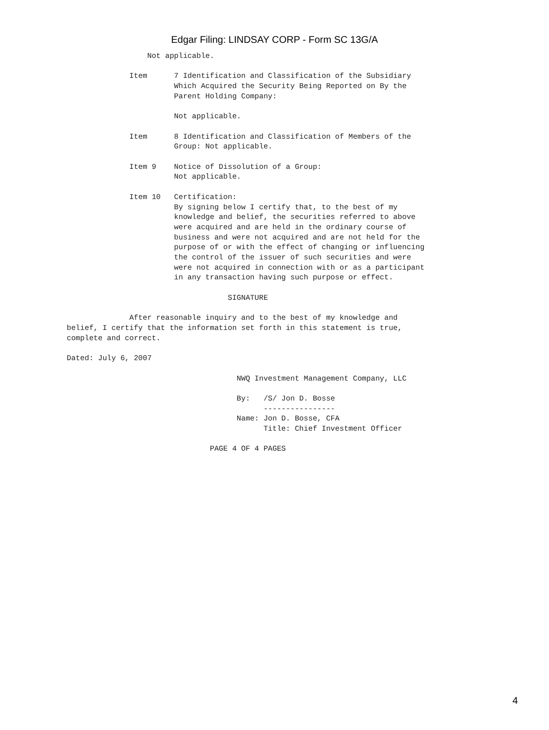Edgar Filing: LINDSAY CORP - Form SC 13G/A
                  Not applicable.

              Item      7 Identification and Classification of the Subsidiary
                        Which Acquired the Security Being Reported on By the
                        Parent Holding Company:

                        Not applicable.

              Item      8 Identification and Classification of Members of the
                        Group: Not applicable.

              Item 9    Notice of Dissolution of a Group:
                        Not applicable.

              Item 10   Certification:
                        By signing below I certify that, to the best of my
                        knowledge and belief, the securities referred to above
                        were acquired and are held in the ordinary course of
                        business and were not acquired and are not held for the
                        purpose of or with the effect of changing or influencing
                        the control of the issuer of such securities and were
                        were not acquired in connection with or as a participant
                        in any transaction having such purpose or effect.

                                    SIGNATURE

              After reasonable inquiry and to the best of my knowledge and
belief, I certify that the information set forth in this statement is true,
complete and correct.

Dated: July 6, 2007

                                      NWQ Investment Management Company, LLC

                                      By:   /S/ Jon D. Bosse
                                            ----------------
                                      Name: Jon D. Bosse, CFA
                                            Title: Chief Investment Officer

                                PAGE 4 OF 4 PAGES
4